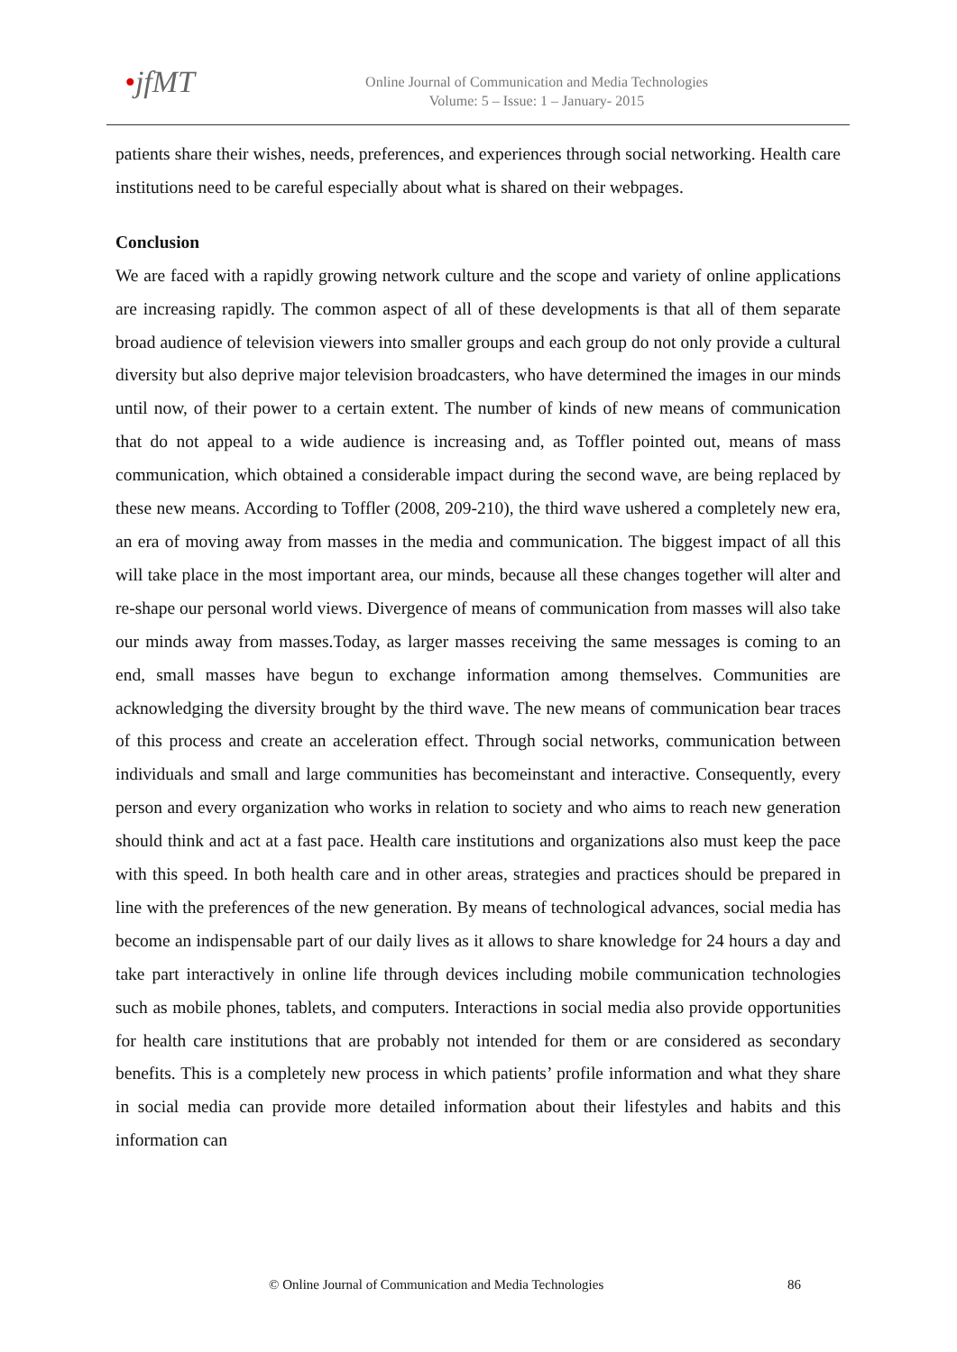•jfMT
Online Journal of Communication and Media Technologies
Volume: 5 – Issue: 1 – January- 2015
patients share their wishes, needs, preferences, and experiences through social networking. Health care institutions need to be careful especially about what is shared on their webpages.
Conclusion
We are faced with a rapidly growing network culture and the scope and variety of online applications are increasing rapidly. The common aspect of all of these developments is that all of them separate broad audience of television viewers into smaller groups and each group do not only provide a cultural diversity but also deprive major television broadcasters, who have determined the images in our minds until now, of their power to a certain extent. The number of kinds of new means of communication that do not appeal to a wide audience is increasing and, as Toffler pointed out, means of mass communication, which obtained a considerable impact during the second wave, are being replaced by these new means. According to Toffler (2008, 209-210), the third wave ushered a completely new era, an era of moving away from masses in the media and communication. The biggest impact of all this will take place in the most important area, our minds, because all these changes together will alter and re-shape our personal world views. Divergence of means of communication from masses will also take our minds away from masses.Today, as larger masses receiving the same messages is coming to an end, small masses have begun to exchange information among themselves. Communities are acknowledging the diversity brought by the third wave. The new means of communication bear traces of this process and create an acceleration effect. Through social networks, communication between individuals and small and large communities has becomeinstant and interactive. Consequently, every person and every organization who works in relation to society and who aims to reach new generation should think and act at a fast pace. Health care institutions and organizations also must keep the pace with this speed. In both health care and in other areas, strategies and practices should be prepared in line with the preferences of the new generation. By means of technological advances, social media has become an indispensable part of our daily lives as it allows to share knowledge for 24 hours a day and take part interactively in online life through devices including mobile communication technologies such as mobile phones, tablets, and computers. Interactions in social media also provide opportunities for health care institutions that are probably not intended for them or are considered as secondary benefits. This is a completely new process in which patients’ profile information and what they share in social media can provide more detailed information about their lifestyles and habits and this information can
© Online Journal of Communication and Media Technologies 86